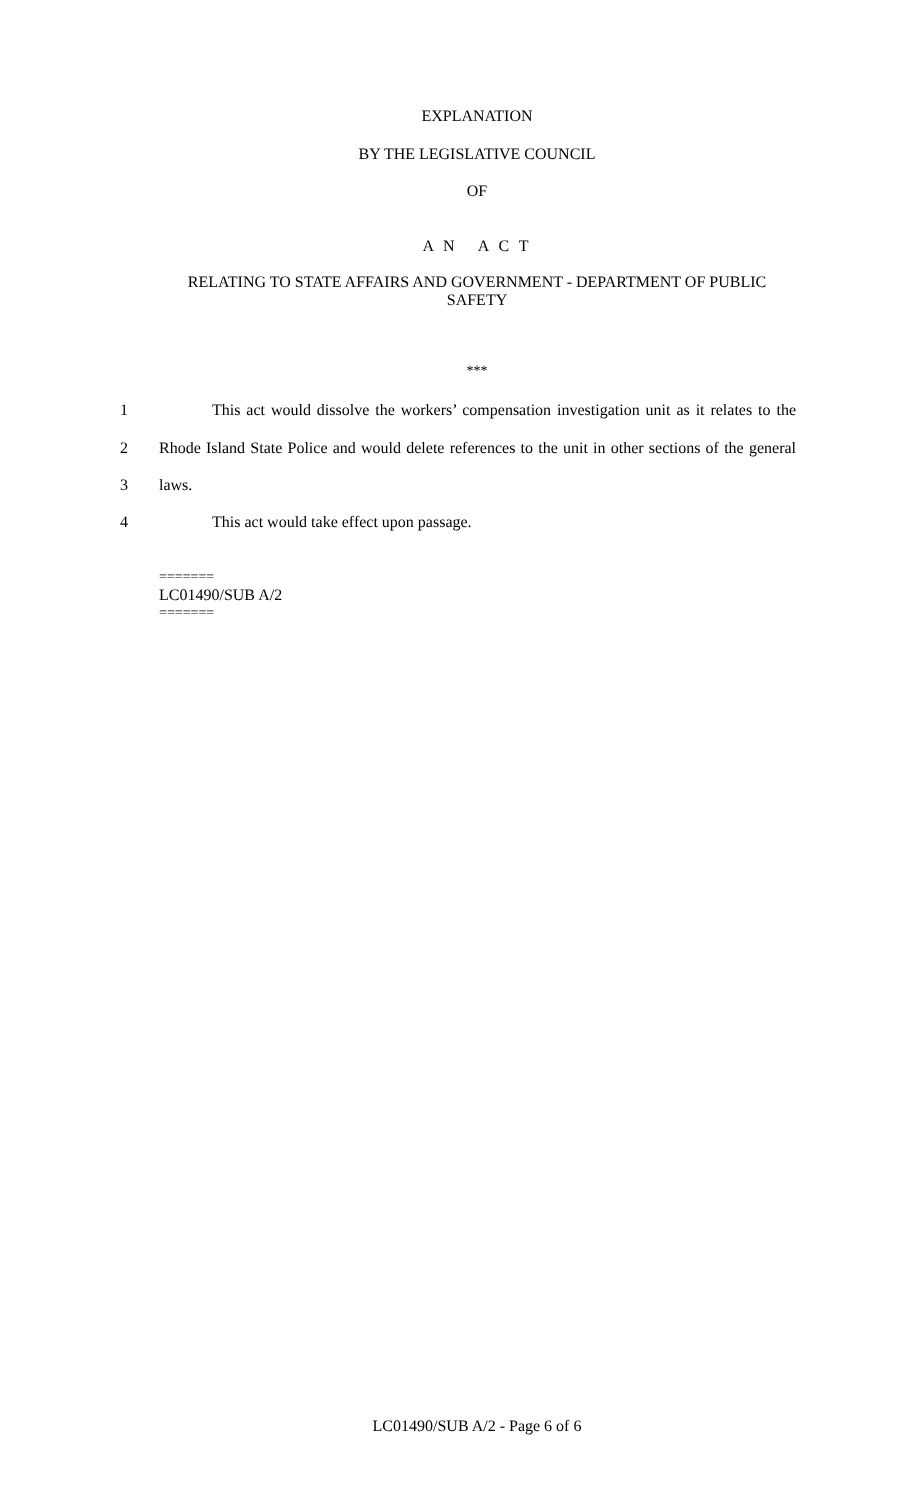EXPLANATION
BY THE LEGISLATIVE COUNCIL
OF
A N A C T
RELATING TO STATE AFFAIRS AND GOVERNMENT - DEPARTMENT OF PUBLIC SAFETY
***
1 This act would dissolve the workers’ compensation investigation unit as it relates to the
2 Rhode Island State Police and would delete references to the unit in other sections of the general
3 laws.
4 This act would take effect upon passage.
=======
LC01490/SUB A/2
=======
LC01490/SUB A/2 - Page 6 of 6